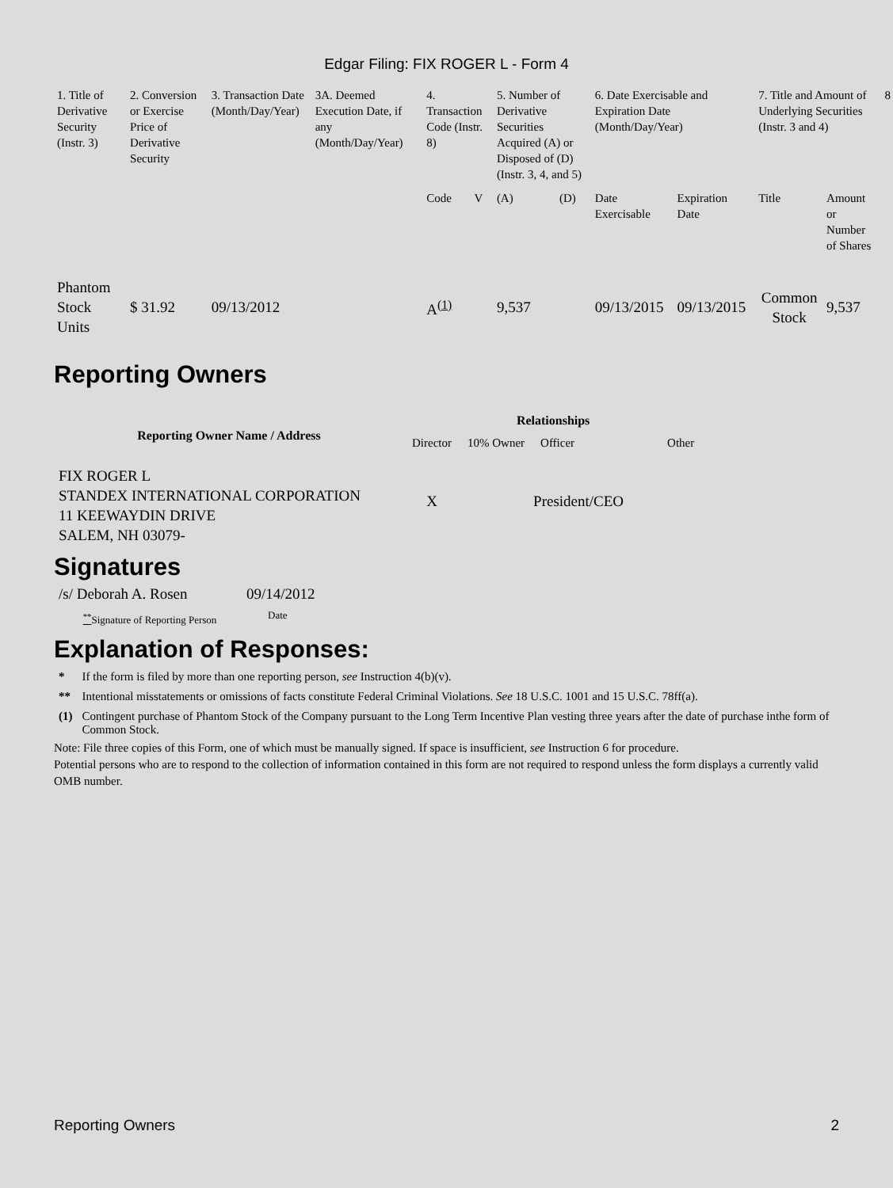Edgar Filing: FIX ROGER L - Form 4
| 1. Title of Derivative Security (Instr. 3) | 2. Conversion or Exercise Price of Derivative Security | 3. Transaction Date (Month/Day/Year) | 3A. Deemed Execution Date, if any (Month/Day/Year) | 4. Transaction Code (Instr. 8) | | 5. Number of Derivative Securities Acquired (A) or Disposed of (D) (Instr. 3, 4, and 5) | | 6. Date Exercisable and Expiration Date (Month/Day/Year) | | 7. Title and Amount of Underlying Securities (Instr. 3 and 4) | | 8 |
| | | | | Code | V | (A) | (D) | Date Exercisable | Expiration Date | Title | Amount or Number of Shares | |
| Phantom Stock Units | $ 31.92 | 09/13/2012 | | A<sup>(1)</sup> | | 9,537 | | 09/13/2015 | 09/13/2015 | Common Stock | 9,537 | |
Reporting Owners
| Reporting Owner Name / Address | Relationships | | | |
| --- | --- | --- | --- | --- |
| | Director | 10% Owner | Officer | Other |
| FIX ROGER L STANDEX INTERNATIONAL CORPORATION 11 KEEWAYDIN DRIVE SALEM, NH 03079- | X | | President/CEO | |
Signatures
| /s/ Deborah A. Rosen | 09/14/2012 |
| <sup>**</sup> Signature of Reporting Person | Date |
Explanation of Responses:
| * | If the form is filed by more than one reporting person, see Instruction 4(b)(v). |
| ** | Intentional misstatements or omissions of facts constitute Federal Criminal Violations. See 18 U.S.C. 1001 and 15 U.S.C. 78ff(a). |
| (1) | Contingent purchase of Phantom Stock of the Company pursuant to the Long Term Incentive Plan vesting three years after the date of purchase inthe form of Common Stock. |
Note: File three copies of this Form, one of which must be manually signed. If space is insufficient, see Instruction 6 for procedure.
Potential persons who are to respond to the collection of information contained in this form are not required to respond unless the form displays a currently valid OMB number.
Reporting Owners 2